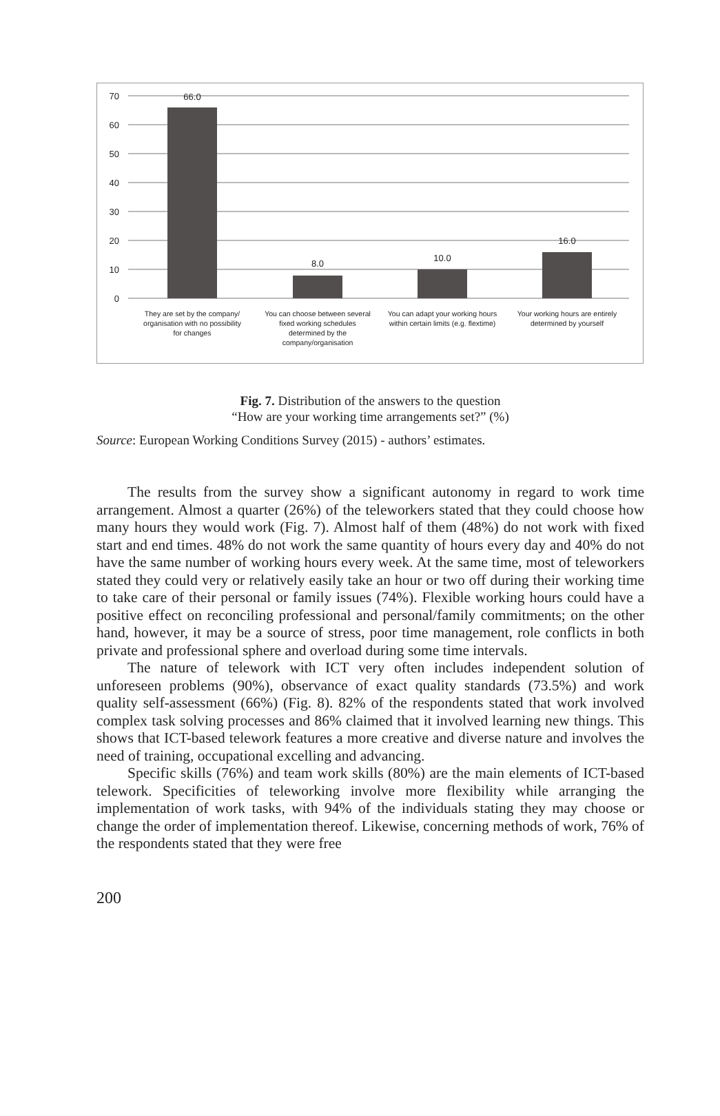70
60
50
40
30
20
10
0
66.0
8.0
10.0
16.0
They are set by the company/
organisation with no possibility
for changes
You can choose between several
fixed working schedules
determined by the
company/organisation
You can adapt your working hours
within certain limits (e.g. flextime)
Your working hours are entirely
determined by yourself
Fig. 7. Distribution of the answers to the question
“How are your working time arrangements set?” (%)
Source: European Working Conditions Survey (2015) - authors’ estimates.
The results from the survey show a significant autonomy in regard to work time arrangement. Almost a quarter (26%) of the teleworkers stated that they could choose how many hours they would work (Fig. 7). Almost half of them (48%) do not work with fixed start and end times. 48% do not work the same quantity of hours every day and 40% do not have the same number of working hours every week. At the same time, most of teleworkers stated they could very or relatively easily take an hour or two off during their working time to take care of their personal or family issues (74%). Flexible working hours could have a positive effect on reconciling professional and personal/family commitments; on the other hand, however, it may be a source of stress, poor time management, role conflicts in both private and professional sphere and overload during some time intervals.
The nature of telework with ICT very often includes independent solution of unforeseen problems (90%), observance of exact quality standards (73.5%) and work quality self-assessment (66%) (Fig. 8). 82% of the respondents stated that work involved complex task solving processes and 86% claimed that it involved learning new things. This shows that ICT-based telework features a more creative and diverse nature and involves the need of training, occupational excelling and advancing.
Specific skills (76%) and team work skills (80%) are the main elements of ICT-based telework. Specificities of teleworking involve more flexibility while arranging the implementation of work tasks, with 94% of the individuals stating they may choose or change the order of implementation thereof. Likewise, concerning methods of work, 76% of the respondents stated that they were free
200